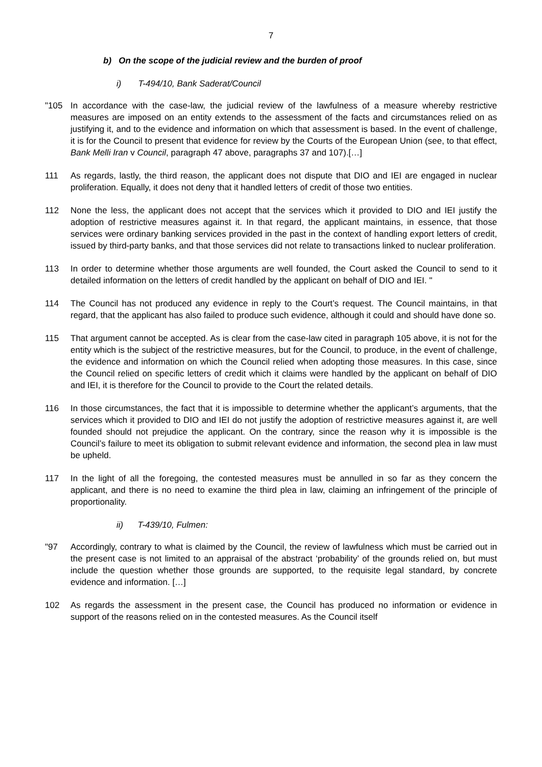7
b) On the scope of the judicial review and the burden of proof
i) T-494/10, Bank Saderat/Council
"105 In accordance with the case-law, the judicial review of the lawfulness of a measure whereby restrictive measures are imposed on an entity extends to the assessment of the facts and circumstances relied on as justifying it, and to the evidence and information on which that assessment is based. In the event of challenge, it is for the Council to present that evidence for review by the Courts of the European Union (see, to that effect, Bank Melli Iran v Council, paragraph 47 above, paragraphs 37 and 107).[…]
111 As regards, lastly, the third reason, the applicant does not dispute that DIO and IEI are engaged in nuclear proliferation. Equally, it does not deny that it handled letters of credit of those two entities.
112 None the less, the applicant does not accept that the services which it provided to DIO and IEI justify the adoption of restrictive measures against it. In that regard, the applicant maintains, in essence, that those services were ordinary banking services provided in the past in the context of handling export letters of credit, issued by third-party banks, and that those services did not relate to transactions linked to nuclear proliferation.
113 In order to determine whether those arguments are well founded, the Court asked the Council to send to it detailed information on the letters of credit handled by the applicant on behalf of DIO and IEI. "
114 The Council has not produced any evidence in reply to the Court’s request. The Council maintains, in that regard, that the applicant has also failed to produce such evidence, although it could and should have done so.
115 That argument cannot be accepted. As is clear from the case-law cited in paragraph 105 above, it is not for the entity which is the subject of the restrictive measures, but for the Council, to produce, in the event of challenge, the evidence and information on which the Council relied when adopting those measures. In this case, since the Council relied on specific letters of credit which it claims were handled by the applicant on behalf of DIO and IEI, it is therefore for the Council to provide to the Court the related details.
116 In those circumstances, the fact that it is impossible to determine whether the applicant’s arguments, that the services which it provided to DIO and IEI do not justify the adoption of restrictive measures against it, are well founded should not prejudice the applicant. On the contrary, since the reason why it is impossible is the Council’s failure to meet its obligation to submit relevant evidence and information, the second plea in law must be upheld.
117 In the light of all the foregoing, the contested measures must be annulled in so far as they concern the applicant, and there is no need to examine the third plea in law, claiming an infringement of the principle of proportionality.
ii) T-439/10, Fulmen:
"97 Accordingly, contrary to what is claimed by the Council, the review of lawfulness which must be carried out in the present case is not limited to an appraisal of the abstract ‘probability’ of the grounds relied on, but must include the question whether those grounds are supported, to the requisite legal standard, by concrete evidence and information. […]
102 As regards the assessment in the present case, the Council has produced no information or evidence in support of the reasons relied on in the contested measures. As the Council itself